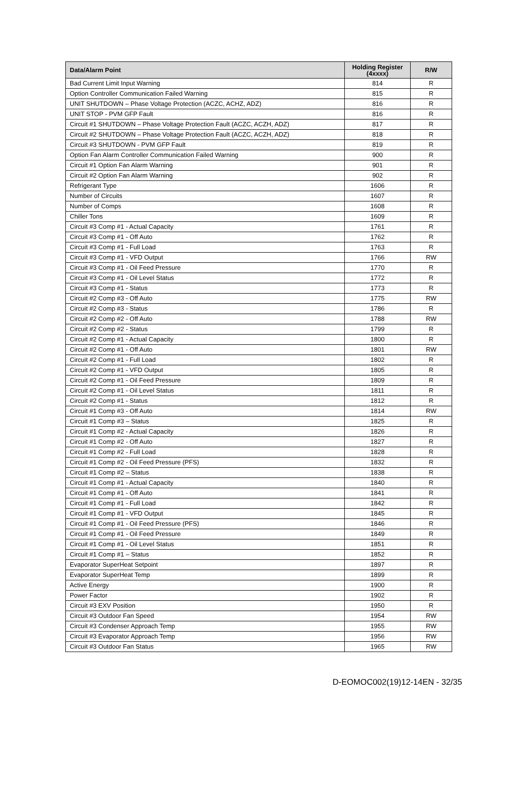| Data/Alarm Point | Holding Register (4xxxx) | R/W |
| --- | --- | --- |
| Bad Current Limit Input Warning | 814 | R |
| Option Controller Communication Failed Warning | 815 | R |
| UNIT SHUTDOWN – Phase Voltage Protection (ACZC, ACHZ, ADZ) | 816 | R |
| UNIT STOP - PVM GFP Fault | 816 | R |
| Circuit #1 SHUTDOWN – Phase Voltage Protection Fault (ACZC, ACZH, ADZ) | 817 | R |
| Circuit #2 SHUTDOWN – Phase Voltage Protection Fault (ACZC, ACZH, ADZ) | 818 | R |
| Circuit #3 SHUTDOWN - PVM GFP Fault | 819 | R |
| Option Fan Alarm Controller Communication Failed Warning | 900 | R |
| Circuit #1 Option Fan Alarm Warning | 901 | R |
| Circuit #2 Option Fan Alarm Warning | 902 | R |
| Refrigerant Type | 1606 | R |
| Number of Circuits | 1607 | R |
| Number of Comps | 1608 | R |
| Chiller Tons | 1609 | R |
| Circuit #3 Comp #1 - Actual Capacity | 1761 | R |
| Circuit #3 Comp #1 - Off Auto | 1762 | R |
| Circuit #3 Comp #1 - Full Load | 1763 | R |
| Circuit #3 Comp #1 - VFD Output | 1766 | RW |
| Circuit #3 Comp #1 - Oil Feed Pressure | 1770 | R |
| Circuit #3 Comp #1 - Oil Level Status | 1772 | R |
| Circuit #3 Comp #1 - Status | 1773 | R |
| Circuit #2 Comp #3 - Off Auto | 1775 | RW |
| Circuit #2 Comp #3 - Status | 1786 | R |
| Circuit #2 Comp #2 - Off Auto | 1788 | RW |
| Circuit #2 Comp #2 - Status | 1799 | R |
| Circuit #2 Comp #1 - Actual Capacity | 1800 | R |
| Circuit #2 Comp #1 - Off Auto | 1801 | RW |
| Circuit #2 Comp #1 - Full Load | 1802 | R |
| Circuit #2 Comp #1 - VFD Output | 1805 | R |
| Circuit #2 Comp #1 - Oil Feed Pressure | 1809 | R |
| Circuit #2 Comp #1 - Oil Level Status | 1811 | R |
| Circuit #2 Comp #1 - Status | 1812 | R |
| Circuit #1 Comp #3 - Off Auto | 1814 | RW |
| Circuit #1 Comp #3 – Status | 1825 | R |
| Circuit #1 Comp #2 - Actual Capacity | 1826 | R |
| Circuit #1 Comp #2 - Off Auto | 1827 | R |
| Circuit #1 Comp #2 - Full Load | 1828 | R |
| Circuit #1 Comp #2 - Oil Feed Pressure (PFS) | 1832 | R |
| Circuit #1 Comp #2 – Status | 1838 | R |
| Circuit #1 Comp #1 - Actual Capacity | 1840 | R |
| Circuit #1 Comp #1 - Off Auto | 1841 | R |
| Circuit #1 Comp #1 - Full Load | 1842 | R |
| Circuit #1 Comp #1 - VFD Output | 1845 | R |
| Circuit #1 Comp #1 - Oil Feed Pressure (PFS) | 1846 | R |
| Circuit #1 Comp #1 - Oil Feed Pressure | 1849 | R |
| Circuit #1 Comp #1 - Oil Level Status | 1851 | R |
| Circuit #1 Comp #1 – Status | 1852 | R |
| Evaporator SuperHeat Setpoint | 1897 | R |
| Evaporator SuperHeat Temp | 1899 | R |
| Active Energy | 1900 | R |
| Power Factor | 1902 | R |
| Circuit #3 EXV Position | 1950 | R |
| Circuit #3 Outdoor Fan Speed | 1954 | RW |
| Circuit #3 Condenser Approach Temp | 1955 | RW |
| Circuit #3 Evaporator Approach Temp | 1956 | RW |
| Circuit #3 Outdoor Fan Status | 1965 | RW |
D-EOMOC002(19)12-14EN - 32/35